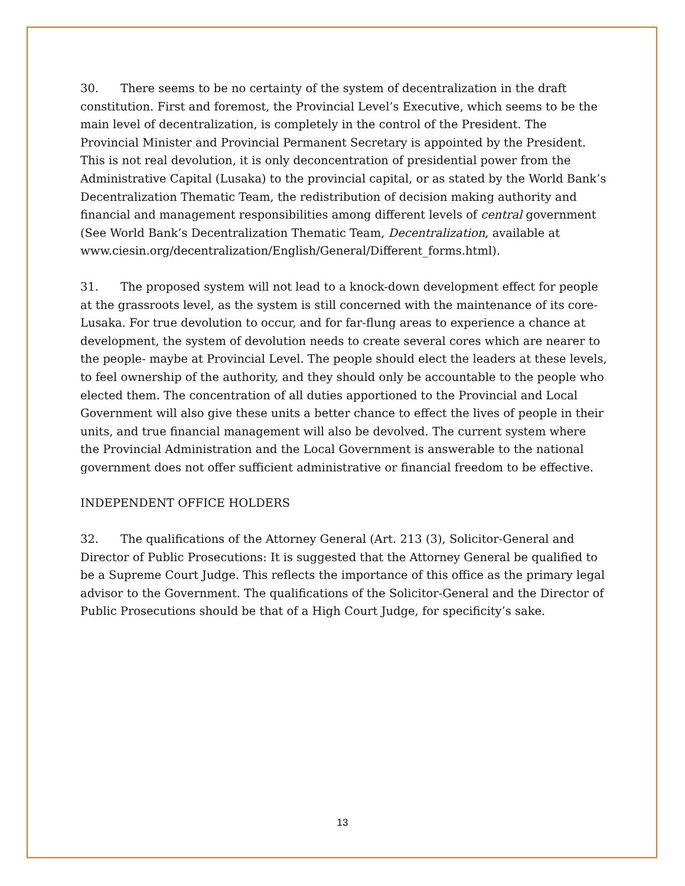30. There seems to be no certainty of the system of decentralization in the draft constitution. First and foremost, the Provincial Level’s Executive, which seems to be the main level of decentralization, is completely in the control of the President. The Provincial Minister and Provincial Permanent Secretary is appointed by the President. This is not real devolution, it is only deconcentration of presidential power from the Administrative Capital (Lusaka) to the provincial capital, or as stated by the World Bank’s Decentralization Thematic Team, the redistribution of decision making authority and financial and management responsibilities among different levels of central government (See World Bank’s Decentralization Thematic Team, Decentralization, available at www.ciesin.org/decentralization/English/General/Different_forms.html).
31. The proposed system will not lead to a knock-down development effect for people at the grassroots level, as the system is still concerned with the maintenance of its core- Lusaka. For true devolution to occur, and for far-flung areas to experience a chance at development, the system of devolution needs to create several cores which are nearer to the people- maybe at Provincial Level. The people should elect the leaders at these levels, to feel ownership of the authority, and they should only be accountable to the people who elected them. The concentration of all duties apportioned to the Provincial and Local Government will also give these units a better chance to effect the lives of people in their units, and true financial management will also be devolved. The current system where the Provincial Administration and the Local Government is answerable to the national government does not offer sufficient administrative or financial freedom to be effective.
INDEPENDENT OFFICE HOLDERS
32. The qualifications of the Attorney General (Art. 213 (3), Solicitor-General and Director of Public Prosecutions: It is suggested that the Attorney General be qualified to be a Supreme Court Judge. This reflects the importance of this office as the primary legal advisor to the Government. The qualifications of the Solicitor-General and the Director of Public Prosecutions should be that of a High Court Judge, for specificity’s sake.
13